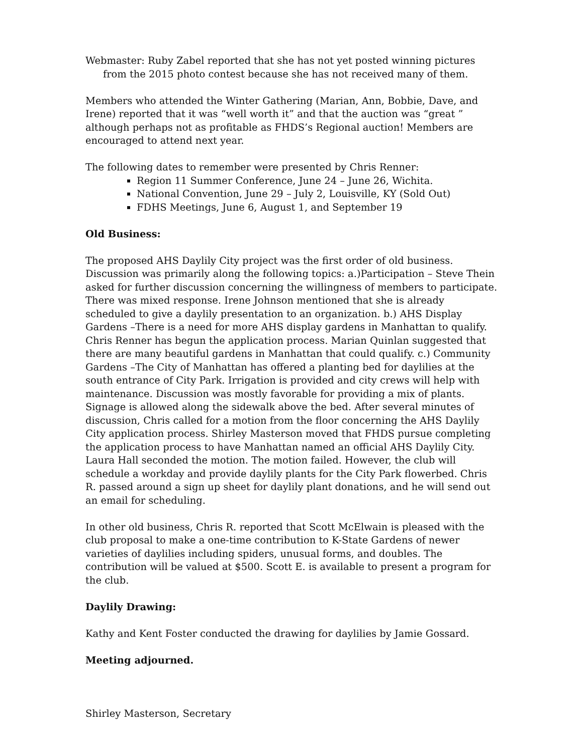Webmaster: Ruby Zabel reported that she has not yet posted winning pictures from the 2015 photo contest because she has not received many of them.
Members who attended the Winter Gathering (Marian, Ann, Bobbie, Dave, and Irene) reported that it was “well worth it” and that the auction was “great ” although perhaps not as profitable as FHDS’s Regional auction! Members are encouraged to attend next year.
The following dates to remember were presented by Chris Renner:
Region 11 Summer Conference, June 24 – June 26, Wichita.
National Convention, June 29 – July 2, Louisville, KY (Sold Out)
FDHS Meetings, June 6, August 1, and September 19
Old Business:
The proposed AHS Daylily City project was the first order of old business. Discussion was primarily along the following topics: a.)Participation – Steve Thein asked for further discussion concerning the willingness of members to participate. There was mixed response. Irene Johnson mentioned that she is already scheduled to give a daylily presentation to an organization. b.) AHS Display Gardens –There is a need for more AHS display gardens in Manhattan to qualify. Chris Renner has begun the application process. Marian Quinlan suggested that there are many beautiful gardens in Manhattan that could qualify. c.) Community Gardens –The City of Manhattan has offered a planting bed for daylilies at the south entrance of City Park. Irrigation is provided and city crews will help with maintenance. Discussion was mostly favorable for providing a mix of plants. Signage is allowed along the sidewalk above the bed. After several minutes of discussion, Chris called for a motion from the floor concerning the AHS Daylily City application process. Shirley Masterson moved that FHDS pursue completing the application process to have Manhattan named an official AHS Daylily City. Laura Hall seconded the motion. The motion failed. However, the club will schedule a workday and provide daylily plants for the City Park flowerbed. Chris R. passed around a sign up sheet for daylily plant donations, and he will send out an email for scheduling.
In other old business, Chris R. reported that Scott McElwain is pleased with the club proposal to make a one-time contribution to K-State Gardens of newer varieties of daylilies including spiders, unusual forms, and doubles. The contribution will be valued at $500. Scott E. is available to present a program for the club.
Daylily Drawing:
Kathy and Kent Foster conducted the drawing for daylilies by Jamie Gossard.
Meeting adjourned.
Shirley Masterson, Secretary